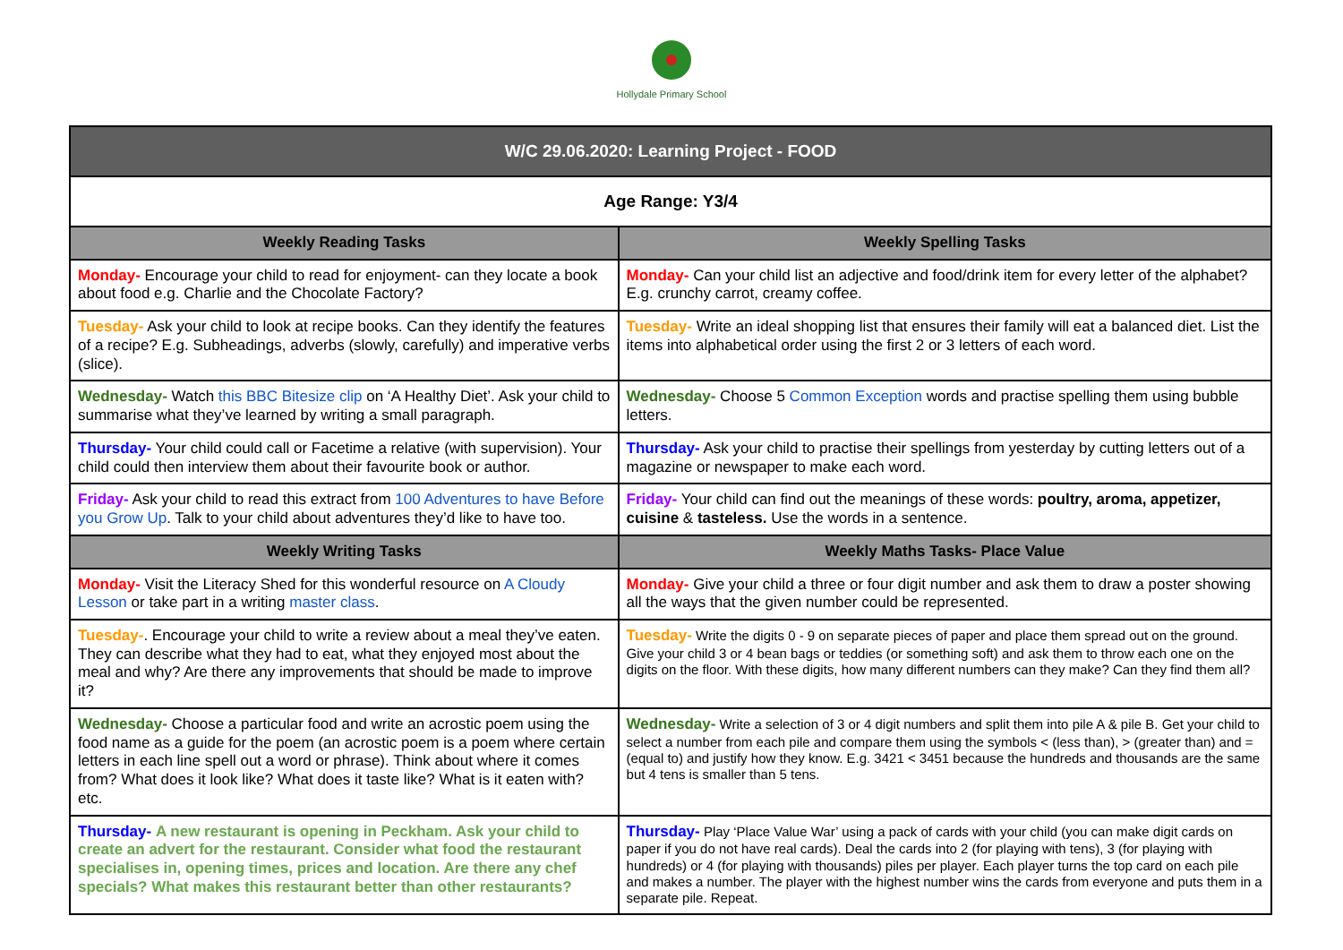Hollydale Primary School
| W/C 29.06.2020: Learning Project - FOOD | |
| --- | --- |
| Age Range: Y3/4 | |
| Weekly Reading Tasks | Weekly Spelling Tasks |
| Monday- Encourage your child to read for enjoyment- can they locate a book about food e.g. Charlie and the Chocolate Factory? | Monday- Can your child list an adjective and food/drink item for every letter of the alphabet? E.g. crunchy carrot, creamy coffee. |
| Tuesday- Ask your child to look at recipe books. Can they identify the features of a recipe? E.g. Subheadings, adverbs (slowly, carefully) and imperative verbs (slice). | Tuesday- Write an ideal shopping list that ensures their family will eat a balanced diet. List the items into alphabetical order using the first 2 or 3 letters of each word. |
| Wednesday- Watch this BBC Bitesize clip on ‘A Healthy Diet’. Ask your child to summarise what they’ve learned by writing a small paragraph. | Wednesday- Choose 5 Common Exception words and practise spelling them using bubble letters. |
| Thursday- Your child could call or Facetime a relative (with supervision). Your child could then interview them about their favourite book or author. | Thursday- Ask your child to practise their spellings from yesterday by cutting letters out of a magazine or newspaper to make each word. |
| Friday- Ask your child to read this extract from 100 Adventures to have Before you Grow Up . Talk to your child about adventures they’d like to have too. | Friday- Your child can find out the meanings of these words: poultry, aroma, appetizer, cuisine & tasteless. Use the words in a sentence. |
| Weekly Writing Tasks | Weekly Maths Tasks- Place Value |
| Monday- Visit the Literacy Shed for this wonderful resource on A Cloudy Lesson or take part in a writing master class . | Monday- Give your child a three or four digit number and ask them to draw a poster showing all the ways that the given number could be represented. |
| Tuesday- . Encourage your child to write a review about a meal they’ve eaten. They can describe what they had to eat, what they enjoyed most about the meal and why? Are there any improvements that should be made to improve it? | Tuesday- Write the digits 0 - 9 on separate pieces of paper and place them spread out on the ground. Give your child 3 or 4 bean bags or teddies (or something soft) and ask them to throw each one on the digits on the floor. With these digits, how many different numbers can they make? Can they find them all? |
| Wednesday- Choose a particular food and write an acrostic poem using the food name as a guide for the poem (an acrostic poem is a poem where certain letters in each line spell out a word or phrase). Think about where it comes from? What does it look like? What does it taste like? What is it eaten with? etc. | Wednesday- Write a selection of 3 or 4 digit numbers and split them into pile A & pile B. Get your child to select a number from each pile and compare them using the symbols < (less than), > (greater than) and = (equal to) and justify how they know. E.g. 3421 < 3451 because the hundreds and thousands are the same but 4 tens is smaller than 5 tens. |
| Thursday- A new restaurant is opening in Peckham. Ask your child to create an advert for the restaurant. Consider what food the restaurant specialises in, opening times, prices and location. Are there any chef specials? What makes this restaurant better than other restaurants? | Thursday- Play ‘Place Value War’ using a pack of cards with your child (you can make digit cards on paper if you do not have real cards). Deal the cards into 2 (for playing with tens), 3 (for playing with hundreds) or 4 (for playing with thousands) piles per player. Each player turns the top card on each pile and makes a number. The player with the highest number wins the cards from everyone and puts them in a separate pile. Repeat. |